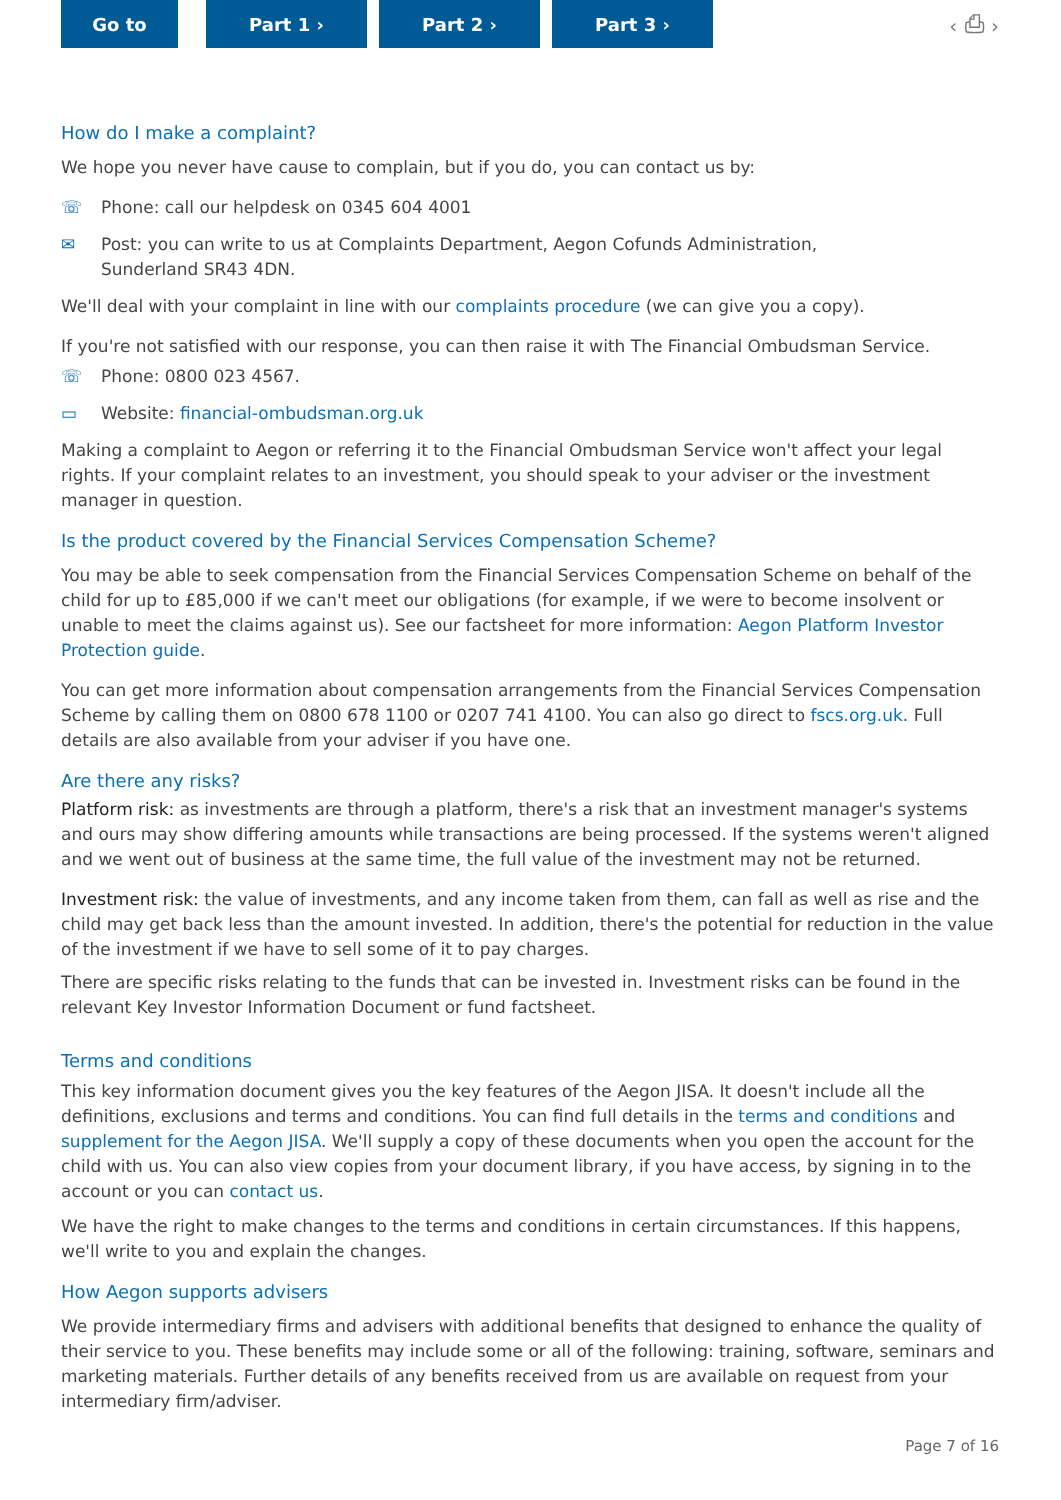Go to Part 1 › Part 2 › Part 3 ›
‹ ⎙ ›
How do I make a complaint?
We hope you never have cause to complain, but if you do, you can contact us by:
☏ Phone: call our helpdesk on 0345 604 4001
✉ Post: you can write to us at Complaints Department, Aegon Cofunds Administration,
Sunderland SR43 4DN.
We'll deal with your complaint in line with our complaints procedure (we can give you a copy).
If you're not satisfied with our response, you can then raise it with The Financial Ombudsman Service.
☏ Phone: 0800 023 4567.
▭ Website: financial-ombudsman.org.uk
Making a complaint to Aegon or referring it to the Financial Ombudsman Service won't affect your legal rights. If your complaint relates to an investment, you should speak to your adviser or the investment manager in question.
Is the product covered by the Financial Services Compensation Scheme?
You may be able to seek compensation from the Financial Services Compensation Scheme on behalf of the child for up to £85,000 if we can't meet our obligations (for example, if we were to become insolvent or unable to meet the claims against us). See our factsheet for more information: Aegon Platform Investor Protection guide.
You can get more information about compensation arrangements from the Financial Services Compensation Scheme by calling them on 0800 678 1100 or 0207 741 4100. You can also go direct to fscs.org.uk. Full details are also available from your adviser if you have one.
Are there any risks?
Platform risk: as investments are through a platform, there's a risk that an investment manager's systems and ours may show differing amounts while transactions are being processed. If the systems weren't aligned and we went out of business at the same time, the full value of the investment may not be returned.
Investment risk: the value of investments, and any income taken from them, can fall as well as rise and the child may get back less than the amount invested. In addition, there's the potential for reduction in the value of the investment if we have to sell some of it to pay charges.
There are specific risks relating to the funds that can be invested in. Investment risks can be found in the relevant Key Investor Information Document or fund factsheet.
Terms and conditions
This key information document gives you the key features of the Aegon JISA. It doesn't include all the definitions, exclusions and terms and conditions. You can find full details in the terms and conditions and supplement for the Aegon JISA. We'll supply a copy of these documents when you open the account for the child with us. You can also view copies from your document library, if you have access, by signing in to the account or you can contact us.
We have the right to make changes to the terms and conditions in certain circumstances. If this happens, we'll write to you and explain the changes.
How Aegon supports advisers
We provide intermediary firms and advisers with additional benefits that designed to enhance the quality of their service to you. These benefits may include some or all of the following: training, software, seminars and marketing materials. Further details of any benefits received from us are available on request from your intermediary firm/adviser.
Page 7 of 16